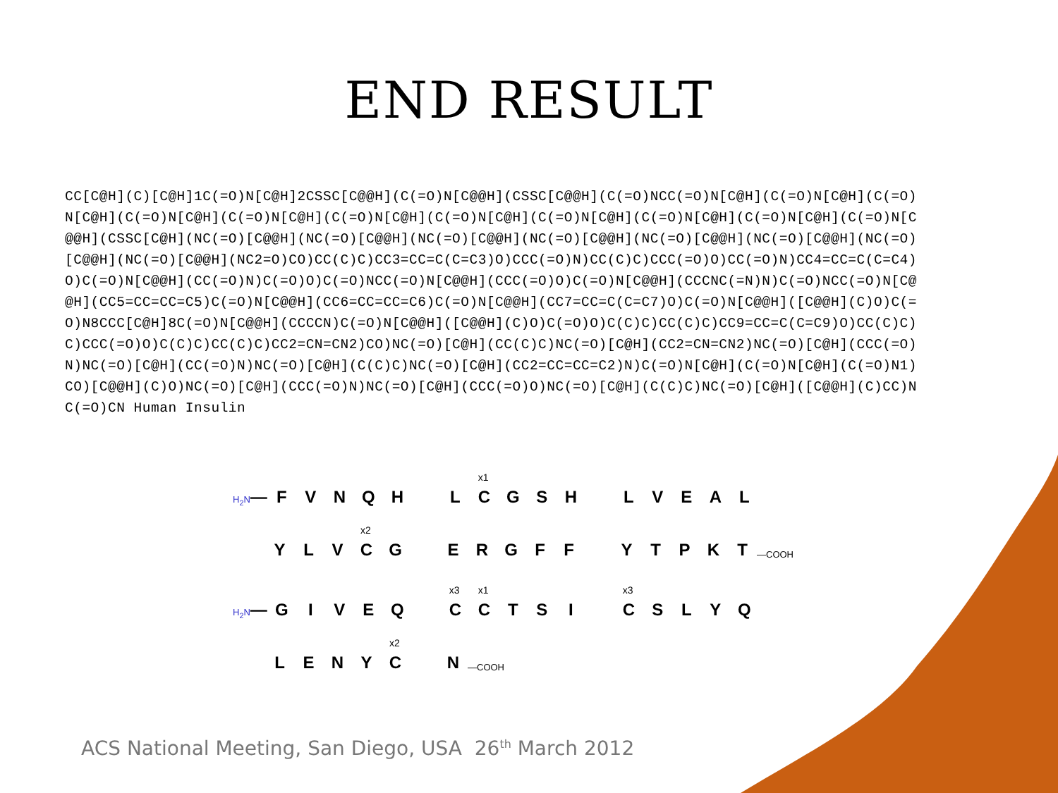END RESULT
CC[C@H](C)[C@H]1C(=O)N[C@H]2CSSC[C@@H](C(=O)N[C@@H](CSSC[C@@H](C(=O)NCC(=O)N[C@H](C(=O)N[C@H](C(=O)N[C@H](C(=O)N[C@H](C(=O)N[C@H](C(=O)N[C@H](C(=O)N[C@H](C(=O)N[C@H](C(=O)N[C@H](C(=O)N[C@H](C(=O)N[C@@H](CSSC[C@H](NC(=O)[C@@H](NC(=O)[C@@H](NC(=O)[C@@H](NC(=O)[C@@H](NC(=O)[C@@H](NC(=O)[C@@H](NC(=O)[C@@H](NC(=O)[C@@H](NC2=O)CO)CC(C)C)CC3=CC=C(C=C3)O)CCC(=O)N)CC(C)C)CCC(=O)O)CC(=O)N)CC4=CC=C(C=C4)O)C(=O)N[C@@H](CC(=O)N)C(=O)O)C(=O)NCC(=O)N[C@@H](CCC(=O)O)C(=O)N[C@@H](CCCNC(=N)N)C(=O)NCC(=O)N[C@@H](CC5=CC=CC=C5)C(=O)N[C@@H](CC6=CC=CC=C6)C(=O)N[C@@H](CC7=CC=C(C=C7)O)C(=O)N[C@@H]([C@@H](C)O)C(=O)N8CCC[C@H]8C(=O)N[C@@H](CCCCN)C(=O)N[C@@H]([C@@H](C)O)C(=O)O)C(C)C)CC(C)C)CC9=CC=C(C=C9)O)CC(C)C)C)CCC(=O)O)C(C)C)CC(C)C)CC2=CN=CN2)CO)NC(=O)[C@H](CC(C)C)NC(=O)[C@H](CC2=CN=CN2)NC(=O)[C@H](CCC(=O)N)NC(=O)[C@H](CC(=O)N)NC(=O)[C@H](C(C)C)NC(=O)[C@H](CC2=CC=CC=C2)N)C(=O)N[C@H](C(=O)N[C@H](C(=O)N1)CO)[C@@H](C)O)NC(=O)[C@H](CCC(=O)N)NC(=O)[C@H](CCC(=O)O)NC(=O)[C@H](C(C)C)NC(=O)[C@H]([C@@H](C)CC)NC(=O)CN Human Insulin
H<sub>2</sub>N — FVNQH L
<sup>x1</sup>C GSH LVEAL
YLV
<sup>x2</sup>C G ERGFF YTPKT —COOH
H<sub>2</sub>N — GIVEQ
<sup>x3</sup>C
<sup>x1</sup>C TSI
<sup>x3</sup>C SLYQ
LENY
<sup>x2</sup>C N —COOH
ACS National Meeting, San Diego, USA 26<sup>th</sup> March 2012